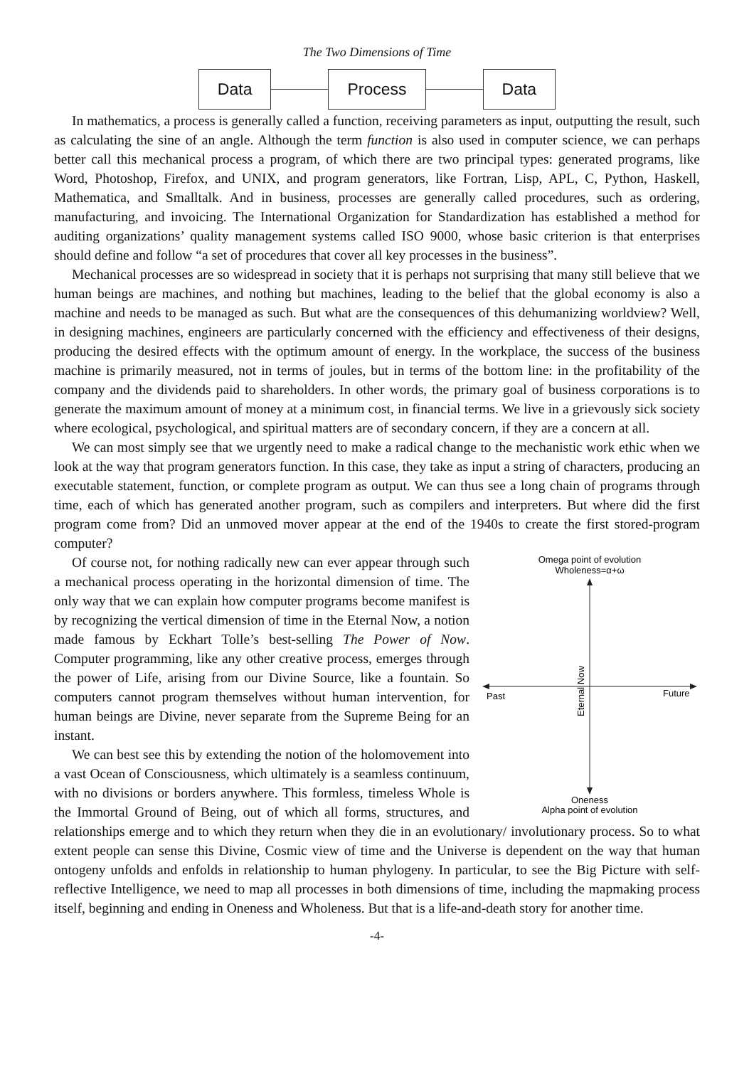The Two Dimensions of Time
Data Process Data
In mathematics, a process is generally called a function, receiving parameters as input, outputting the result, such as calculating the sine of an angle. Although the term function is also used in computer science, we can perhaps better call this mechanical process a program, of which there are two principal types: generated programs, like Word, Photoshop, Firefox, and UNIX, and program generators, like Fortran, Lisp, APL, C, Python, Haskell, Mathematica, and Smalltalk. And in business, processes are generally called procedures, such as ordering, manufacturing, and invoicing. The International Organization for Standardization has established a method for auditing organizations’ quality management systems called ISO 9000, whose basic criterion is that enterprises should define and follow “a set of procedures that cover all key processes in the business”.
Mechanical processes are so widespread in society that it is perhaps not surprising that many still believe that we human beings are machines, and nothing but machines, leading to the belief that the global economy is also a machine and needs to be managed as such. But what are the consequences of this dehumanizing worldview? Well, in designing machines, engineers are particularly concerned with the efficiency and effectiveness of their designs, producing the desired effects with the optimum amount of energy. In the workplace, the success of the business machine is primarily measured, not in terms of joules, but in terms of the bottom line: in the profitability of the company and the dividends paid to shareholders. In other words, the primary goal of business corporations is to generate the maximum amount of money at a minimum cost, in financial terms. We live in a grievously sick society where ecological, psychological, and spiritual matters are of secondary concern, if they are a concern at all.
We can most simply see that we urgently need to make a radical change to the mechanistic work ethic when we look at the way that program generators function. In this case, they take as input a string of characters, producing an executable statement, function, or complete program as output. We can thus see a long chain of programs through time, each of which has generated another program, such as compilers and interpreters. But where did the first program come from? Did an unmoved mover appear at the end of the 1940s to create the first stored-program computer?
Omega point of evolution
Wholeness=α+ω
Past
Future
Eternal Now
Oneness
Alpha point of evolution
Of course not, for nothing radically new can ever appear through such a mechanical process operating in the horizontal dimension of time. The only way that we can explain how computer programs become manifest is by recognizing the vertical dimension of time in the Eternal Now, a notion made famous by Eckhart Tolle’s best-selling The Power of Now. Computer programming, like any other creative process, emerges through the power of Life, arising from our Divine Source, like a fountain. So computers cannot program themselves without human intervention, for human beings are Divine, never separate from the Supreme Being for an instant.
We can best see this by extending the notion of the holomovement into a vast Ocean of Consciousness, which ultimately is a seamless continuum, with no divisions or borders anywhere. This formless, timeless Whole is the Immortal Ground of Being, out of which all forms, structures, and relationships emerge and to which they return when they die in an evolutionary/ involutionary process. So to what extent people can sense this Divine, Cosmic view of time and the Universe is dependent on the way that human ontogeny unfolds and enfolds in relationship to human phylogeny. In particular, to see the Big Picture with self-reflective Intelligence, we need to map all processes in both dimensions of time, including the mapmaking process itself, beginning and ending in Oneness and Wholeness. But that is a life-and-death story for another time.
-4-